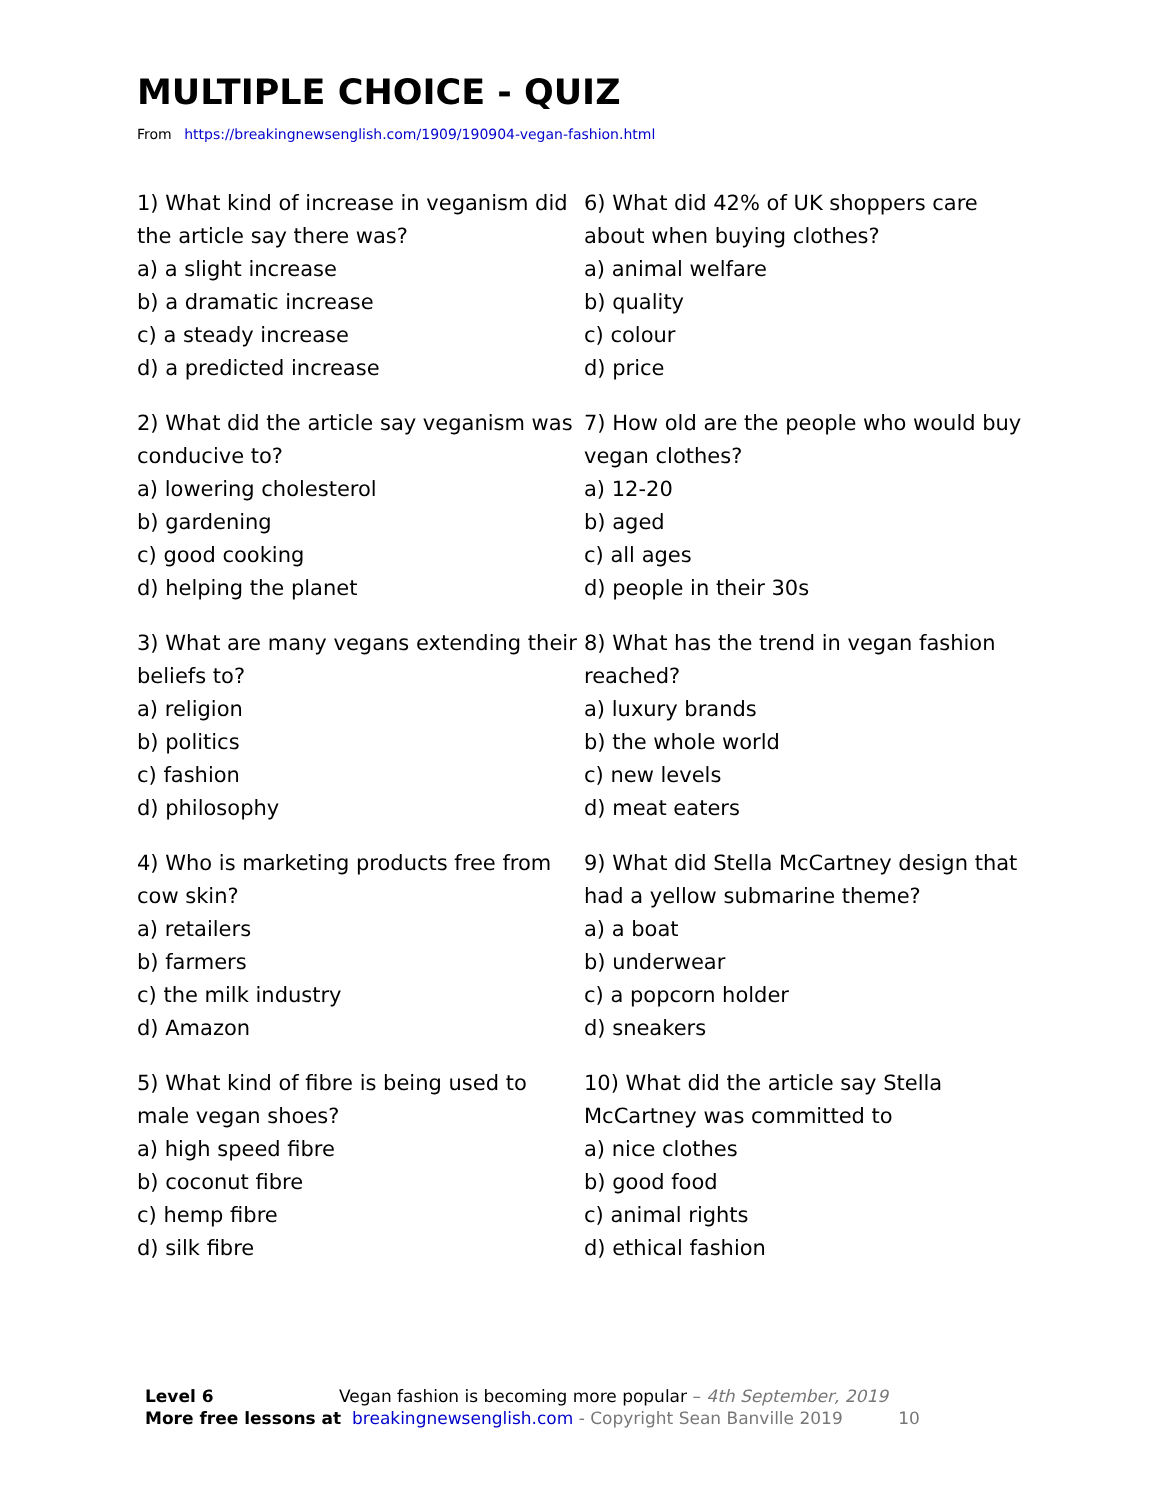MULTIPLE CHOICE - QUIZ
From https://breakingnewsenglish.com/1909/190904-vegan-fashion.html
1) What kind of increase in veganism did the article say there was?
a) a slight increase
b) a dramatic increase
c) a steady increase
d) a predicted increase
2) What did the article say veganism was conducive to?
a) lowering cholesterol
b) gardening
c) good cooking
d) helping the planet
3) What are many vegans extending their beliefs to?
a) religion
b) politics
c) fashion
d) philosophy
4) Who is marketing products free from cow skin?
a) retailers
b) farmers
c) the milk industry
d) Amazon
5) What kind of fibre is being used to male vegan shoes?
a) high speed fibre
b) coconut fibre
c) hemp fibre
d) silk fibre
6) What did 42% of UK shoppers care about when buying clothes?
a) animal welfare
b) quality
c) colour
d) price
7) How old are the people who would buy vegan clothes?
a) 12-20
b) aged
c) all ages
d) people in their 30s
8) What has the trend in vegan fashion reached?
a) luxury brands
b) the whole world
c) new levels
d) meat eaters
9) What did Stella McCartney design that had a yellow submarine theme?
a) a boat
b) underwear
c) a popcorn holder
d) sneakers
10) What did the article say Stella McCartney was committed to
a) nice clothes
b) good food
c) animal rights
d) ethical fashion
Level 6 Vegan fashion is becoming more popular – 4th September, 2019
More free lessons at breakingnewsenglish.com - Copyright Sean Banville 2019 10